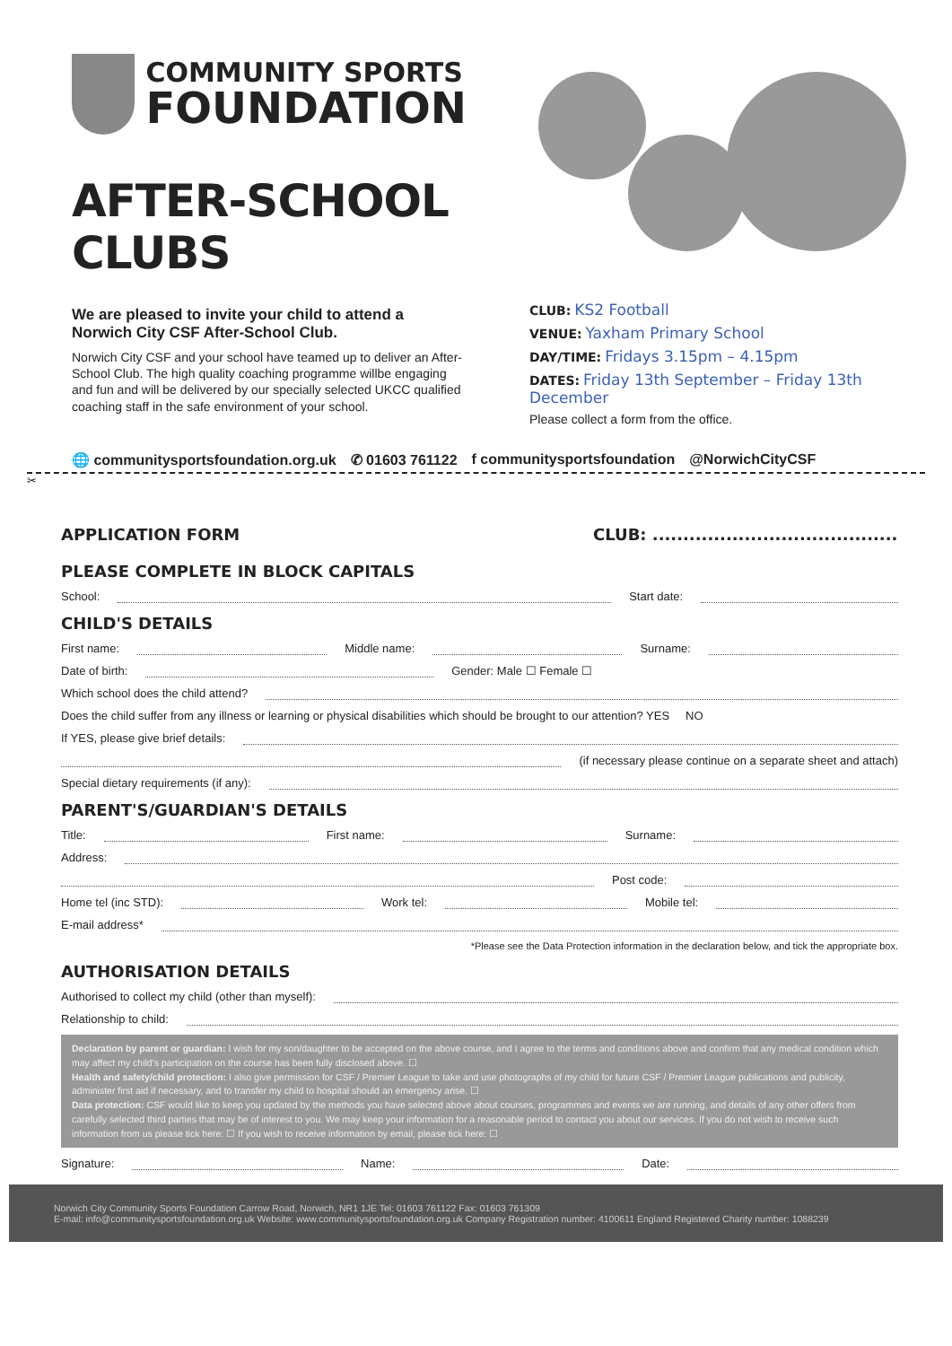COMMUNITY SPORTS
FOUNDATION
AFTER-SCHOOL CLUBS
We are pleased to invite your child to attend a Norwich City CSF After-School Club.
Norwich City CSF and your school have teamed up to deliver an After-School Club. The high quality coaching programme willbe engaging and fun and will be delivered by our specially selected UKCC qualified coaching staff in the safe environment of your school.
CLUB: KS2 Football
VENUE: Yaxham Primary School
DAY/TIME: Fridays 3.15pm – 4.15pm
DATES: Friday 13th September – Friday 13th December
Please collect a form from the office.
🌐 communitysportsfoundation.org.uk ✆ 01603 761122 f communitysportsfoundation @NorwichCityCSF
✂
APPLICATION FORM CLUB: ........................................
PLEASE COMPLETE IN BLOCK CAPITALS
School: Start date:
CHILD'S DETAILS
First name: Middle name: Surname:
Date of birth: Gender: Male ☐ Female ☐
Which school does the child attend?
Does the child suffer from any illness or learning or physical disabilities which should be brought to our attention? YES NO
If YES, please give brief details:
(if necessary please continue on a separate sheet and attach)
Special dietary requirements (if any):
PARENT'S/GUARDIAN'S DETAILS
Title: First name: Surname:
Address:
Post code:
Home tel (inc STD): Work tel: Mobile tel:
E-mail address*
*Please see the Data Protection information in the declaration below, and tick the appropriate box.
AUTHORISATION DETAILS
Authorised to collect my child (other than myself):
Relationship to child:
Declaration by parent or guardian: I wish for my son/daughter to be accepted on the above course, and I agree to the terms and conditions above and confirm that any medical condition which may affect my child's participation on the course has been fully disclosed above. ☐
Health and safety/child protection: I also give permission for CSF / Premier League to take and use photographs of my child for future CSF / Premier League publications and publicity, administer first aid if necessary, and to transfer my child to hospital should an emergency arise. ☐
Data protection: CSF would like to keep you updated by the methods you have selected above about courses, programmes and events we are running, and details of any other offers from carefully selected third parties that may be of interest to you. We may keep your information for a reasonable period to contact you about our services. If you do not wish to receive such information from us please tick here: ☐ If you wish to receive information by email, please tick here: ☐
Signature: Name: Date:
Norwich City Community Sports Foundation Carrow Road, Norwich, NR1 1JE Tel: 01603 761122 Fax: 01603 761309
E-mail: info@communitysportsfoundation.org.uk Website: www.communitysportsfoundation.org.uk Company Registration number: 4100611 England Registered Charity number: 1088239